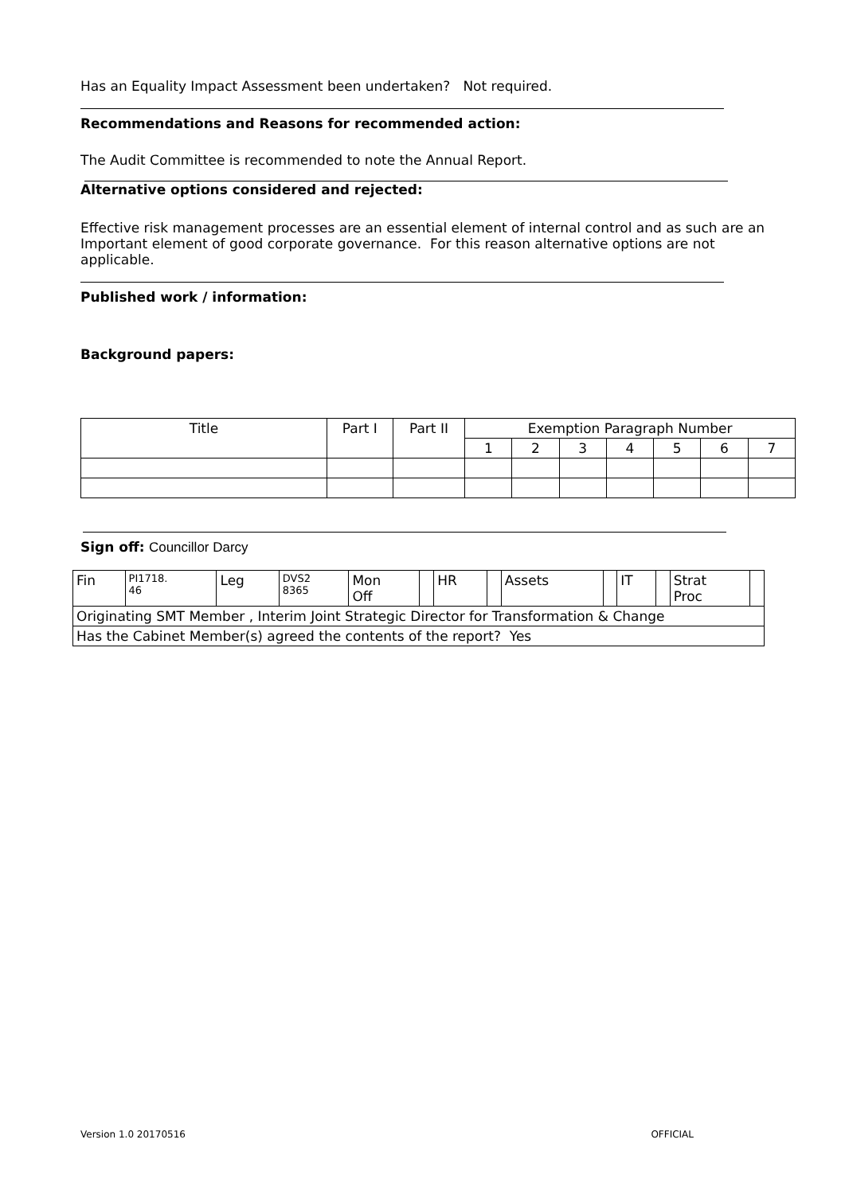Has an Equality Impact Assessment been undertaken? Not required.
Recommendations and Reasons for recommended action:
The Audit Committee is recommended to note the Annual Report.
Alternative options considered and rejected:
Effective risk management processes are an essential element of internal control and as such are an Important element of good corporate governance. For this reason alternative options are not applicable.
Published work / information:
Background papers:
| Title | Part I | Part II | Exemption Paragraph Number | | | | | | |
| --- | --- | --- | --- | --- | --- | --- | --- | --- | --- |
| | | | 1 | 2 | 3 | 4 | 5 | 6 | 7 |
Sign off: Councillor Darcy
| Fin | PI1718. 46 | Leg | DVS2 8365 | Mon Off | | HR | | Assets | | IT | | Strat Proc | |
| Originating SMT Member , Interim Joint Strategic Director for Transformation & Change | | | | | | | | | | | | | |
| Has the Cabinet Member(s) agreed the contents of the report? Yes | | | | | | | | | | | | | |
Version 1.0 20170516 OFFICIAL